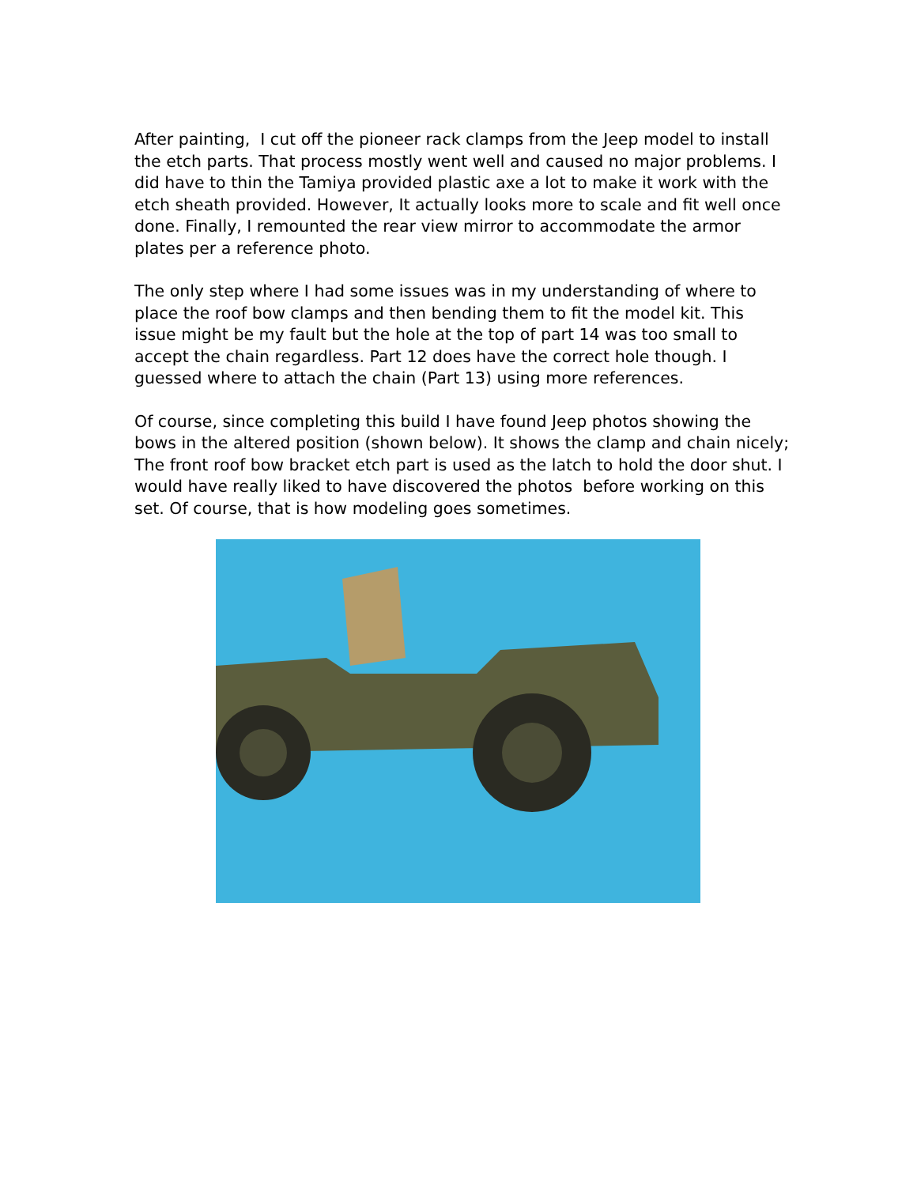After painting, I cut off the pioneer rack clamps from the Jeep model to install the etch parts. That process mostly went well and caused no major problems. I did have to thin the Tamiya provided plastic axe a lot to make it work with the etch sheath provided. However, It actually looks more to scale and fit well once done. Finally, I remounted the rear view mirror to accommodate the armor plates per a reference photo.
The only step where I had some issues was in my understanding of where to place the roof bow clamps and then bending them to fit the model kit. This issue might be my fault but the hole at the top of part 14 was too small to accept the chain regardless. Part 12 does have the correct hole though. I guessed where to attach the chain (Part 13) using more references.
Of course, since completing this build I have found Jeep photos showing the bows in the altered position (shown below). It shows the clamp and chain nicely; The front roof bow bracket etch part is used as the latch to hold the door shut. I would have really liked to have discovered the photos before working on this set. Of course, that is how modeling goes sometimes.